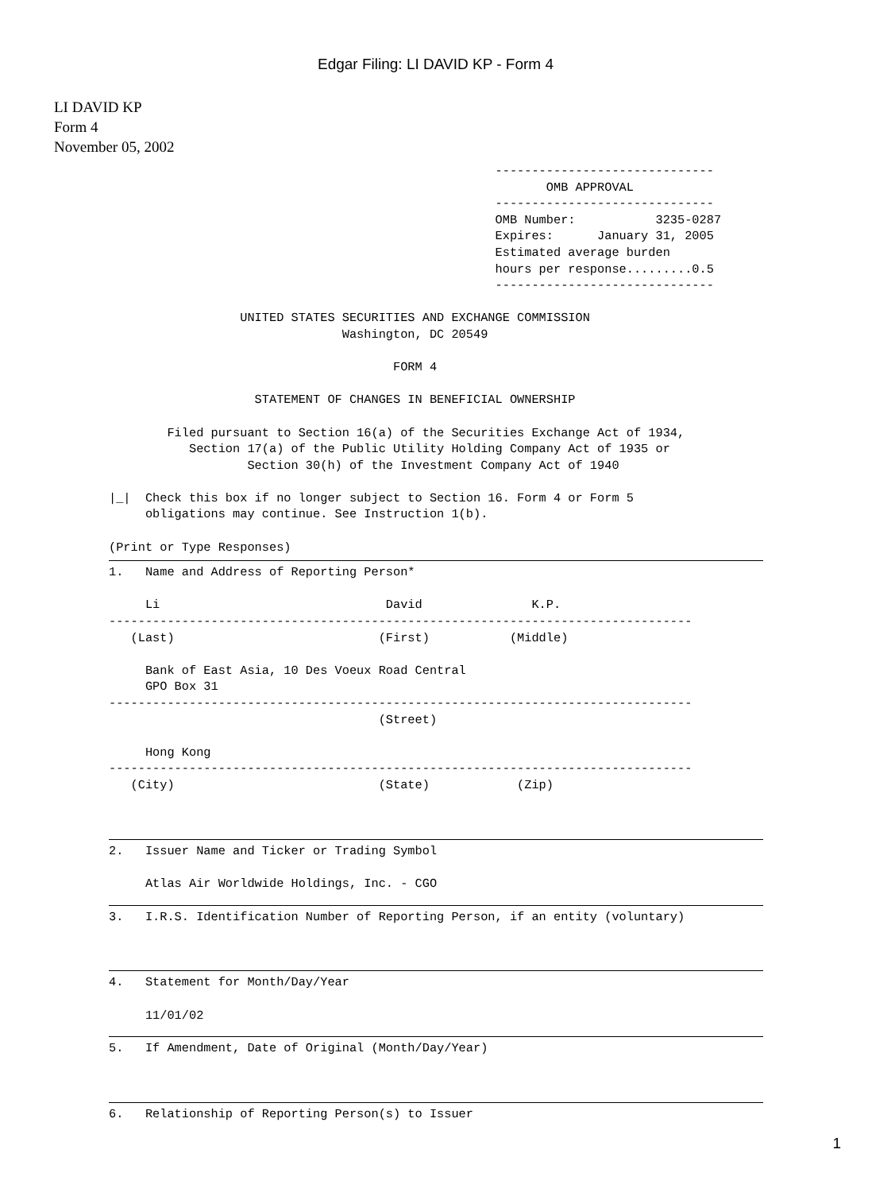Edgar Filing: LI DAVID KP - Form 4
LI DAVID KP
Form 4
November 05, 2002
                                                     ------------------------------
                                                            OMB APPROVAL
                                                     ------------------------------
                                                     OMB Number:           3235-0287
                                                     Expires:      January 31, 2005
                                                     Estimated average burden
                                                     hours per response.........0.5
                                                     ------------------------------

                  UNITED STATES SECURITIES AND EXCHANGE COMMISSION
                                Washington, DC 20549

                                       FORM 4

                    STATEMENT OF CHANGES IN BENEFICIAL OWNERSHIP

        Filed pursuant to Section 16(a) of the Securities Exchange Act of 1934,
           Section 17(a) of the Public Utility Holding Company Act of 1935 or
                   Section 30(h) of the Investment Company Act of 1940

|_|  Check this box if no longer subject to Section 16. Form 4 or Form 5
     obligations may continue. See Instruction 1(b).

(Print or Type Responses)
1.   Name and Address of Reporting Person*

     Li                               David               K.P.
--------------------------------------------------------------------------------
   (Last)                            (First)           (Middle)

     Bank of East Asia, 10 Des Voeux Road Central
     GPO Box 31
--------------------------------------------------------------------------------
                                     (Street)

     Hong Kong
--------------------------------------------------------------------------------
   (City)                            (State)            (Zip)
2.   Issuer Name and Ticker or Trading Symbol

     Atlas Air Worldwide Holdings, Inc. - CGO
3.   I.R.S. Identification Number of Reporting Person, if an entity (voluntary)
4.   Statement for Month/Day/Year

     11/01/02
5.   If Amendment, Date of Original (Month/Day/Year)
6.   Relationship of Reporting Person(s) to Issuer
1